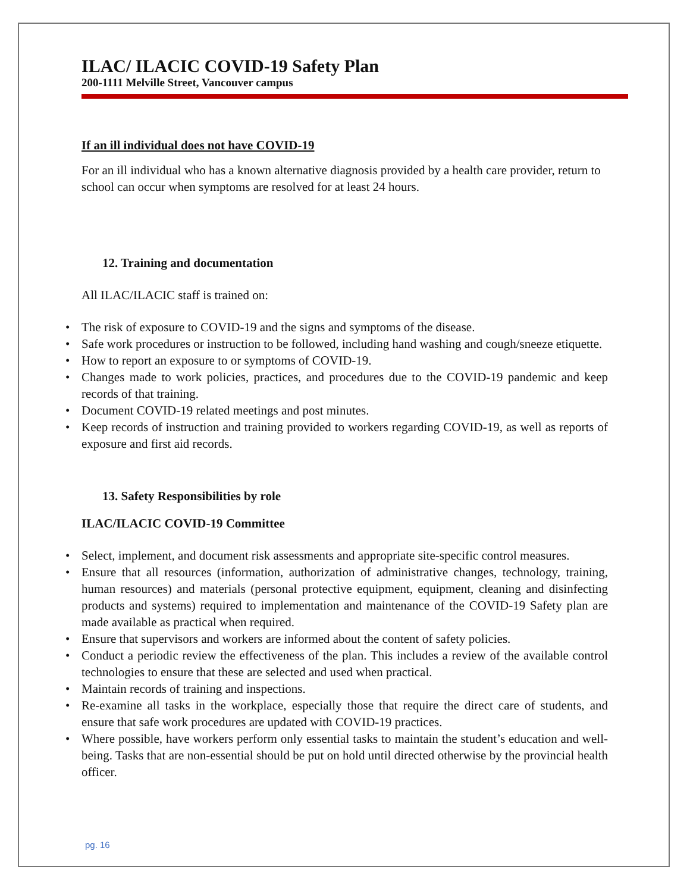ILAC/ ILACIC COVID-19 Safety Plan
200-1111 Melville Street, Vancouver campus
If an ill individual does not have COVID-19
For an ill individual who has a known alternative diagnosis provided by a health care provider, return to school can occur when symptoms are resolved for at least 24 hours.
12. Training and documentation
All ILAC/ILACIC staff is trained on:
• The risk of exposure to COVID-19 and the signs and symptoms of the disease.
• Safe work procedures or instruction to be followed, including hand washing and cough/sneeze etiquette.
• How to report an exposure to or symptoms of COVID-19.
• Changes made to work policies, practices, and procedures due to the COVID-19 pandemic and keep records of that training.
• Document COVID-19 related meetings and post minutes.
• Keep records of instruction and training provided to workers regarding COVID-19, as well as reports of exposure and first aid records.
13. Safety Responsibilities by role
ILAC/ILACIC COVID-19 Committee
• Select, implement, and document risk assessments and appropriate site-specific control measures.
• Ensure that all resources (information, authorization of administrative changes, technology, training, human resources) and materials (personal protective equipment, equipment, cleaning and disinfecting products and systems) required to implementation and maintenance of the COVID-19 Safety plan are made available as practical when required.
• Ensure that supervisors and workers are informed about the content of safety policies.
• Conduct a periodic review the effectiveness of the plan. This includes a review of the available control technologies to ensure that these are selected and used when practical.
• Maintain records of training and inspections.
• Re-examine all tasks in the workplace, especially those that require the direct care of students, and ensure that safe work procedures are updated with COVID-19 practices.
• Where possible, have workers perform only essential tasks to maintain the student’s education and well-being. Tasks that are non-essential should be put on hold until directed otherwise by the provincial health officer.
pg. 16